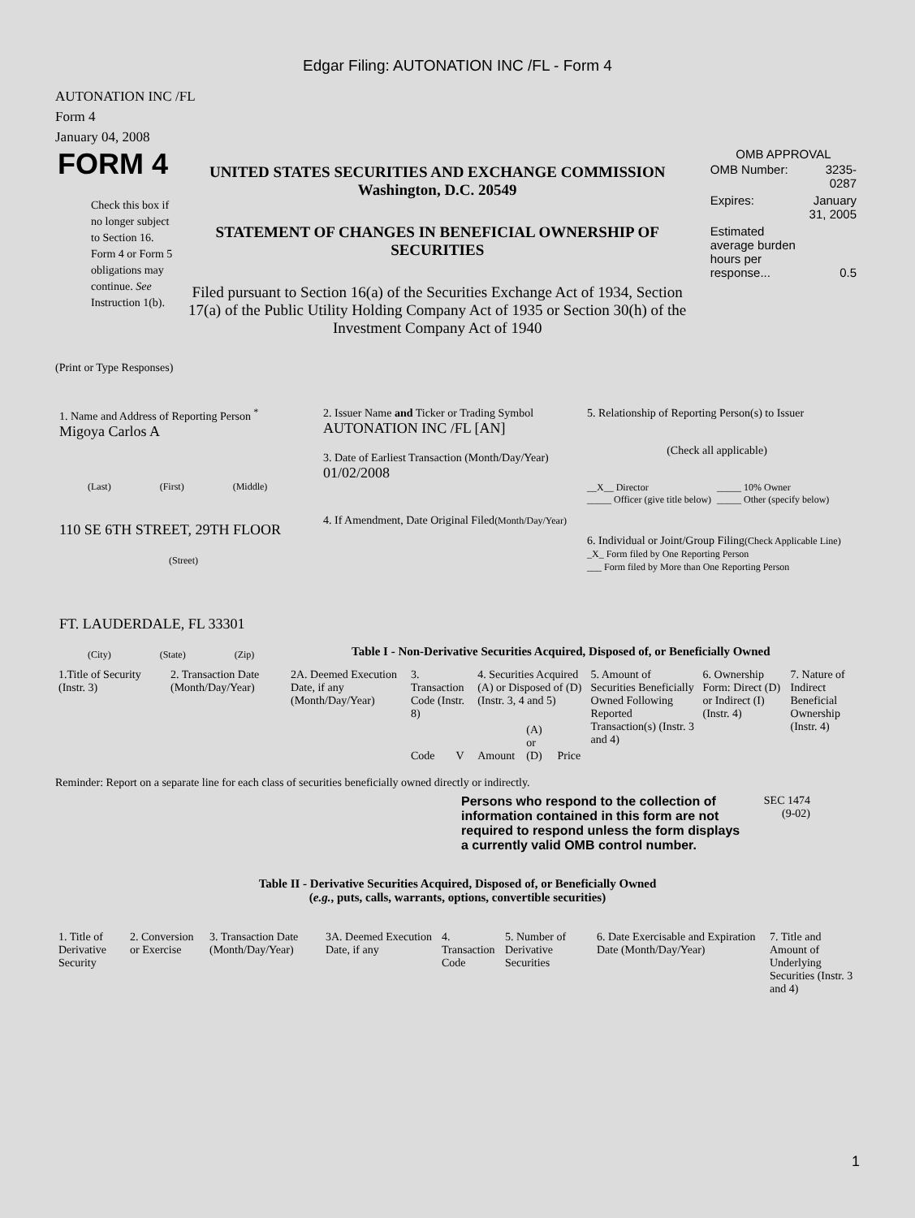Edgar Filing: AUTONATION INC /FL - Form 4
AUTONATION INC /FL
Form 4
January 04, 2008
FORM 4
Check this box if no longer subject to Section 16. Form 4 or Form 5 obligations may continue. See Instruction 1(b).
UNITED STATES SECURITIES AND EXCHANGE COMMISSION
Washington, D.C. 20549
STATEMENT OF CHANGES IN BENEFICIAL OWNERSHIP OF SECURITIES
Filed pursuant to Section 16(a) of the Securities Exchange Act of 1934, Section 17(a) of the Public Utility Holding Company Act of 1935 or Section 30(h) of the Investment Company Act of 1940
OMB APPROVAL
| OMB Number: | 3235-0287 |
| Expires: | January 31, 2005 |
| Estimated average burden hours per response... | 0.5 |
(Print or Type Responses)
1. Name and Address of Reporting Person <sup>*</sup>
Migoya Carlos A
(Last) (First) (Middle)
110 SE 6TH STREET, 29TH FLOOR
(Street)
FT. LAUDERDALE, FL 33301
(City) (State) (Zip)
2. Issuer Name and Ticker or Trading Symbol
AUTONATION INC /FL [AN]
3. Date of Earliest Transaction (Month/Day/Year)
01/02/2008
4. If Amendment, Date Original Filed(Month/Day/Year)
5. Relationship of Reporting Person(s) to Issuer
(Check all applicable)
__X__ Director
_____ Officer (give title below)
_____ 10% Owner
_____ Other (specify below)
6. Individual or Joint/Group Filing(Check Applicable Line)
_X_ Form filed by One Reporting Person
___ Form filed by More than One Reporting Person
Table I - Non-Derivative Securities Acquired, Disposed of, or Beneficially Owned
| 1.Title of Security (Instr. 3) | 2. Transaction Date (Month/Day/Year) | 2A. Deemed Execution Date, if any (Month/Day/Year) | 3. Transaction Code (Instr. 8) | | 4. Securities Acquired (A) or Disposed of (D) (Instr. 3, 4 and 5) | | | 5. Amount of Securities Beneficially Owned Following Reported Transaction(s) (Instr. 3 and 4) | 6. Ownership Form: Direct (D) or Indirect (I) (Instr. 4) | 7. Nature of Indirect Beneficial Ownership (Instr. 4) |
| --- | --- | --- | --- | --- | --- | --- | --- | --- | --- | --- |
| | | | Code | V | Amount | (A) or (D) | Price | | | |
Reminder: Report on a separate line for each class of securities beneficially owned directly or indirectly.
Persons who respond to the collection of information contained in this form are not required to respond unless the form displays a currently valid OMB control number.
SEC 1474
(9-02)
Table II - Derivative Securities Acquired, Disposed of, or Beneficially Owned
(e.g., puts, calls, warrants, options, convertible securities)
| 1. Title of Derivative Security | 2. Conversion or Exercise | 3. Transaction Date (Month/Day/Year) | 3A. Deemed Execution Date, if any | 4. Transaction Code | 5. Number of Derivative Securities | 6. Date Exercisable and Expiration Date (Month/Day/Year) | 7. Title and Amount of Underlying Securities (Instr. 3 and 4) |
| --- | --- | --- | --- | --- | --- | --- | --- |
1